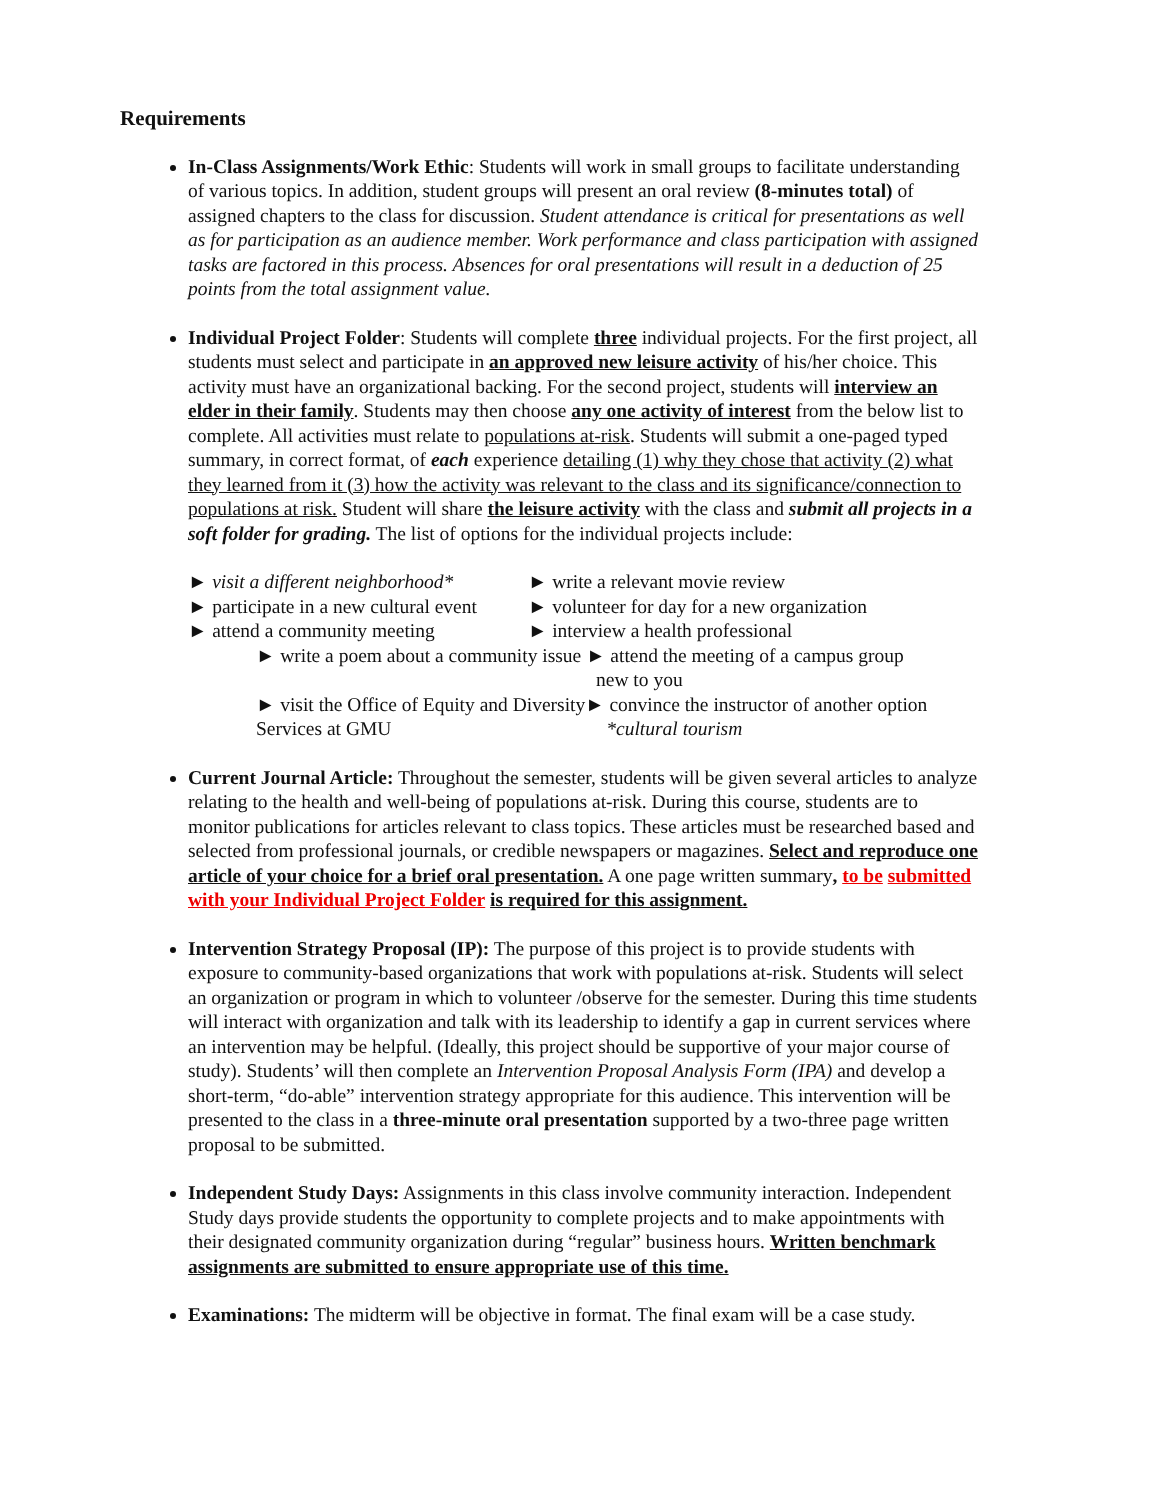Requirements
In-Class Assignments/Work Ethic: Students will work in small groups to facilitate understanding of various topics. In addition, student groups will present an oral review (8-minutes total) of assigned chapters to the class for discussion. Student attendance is critical for presentations as well as for participation as an audience member. Work performance and class participation with assigned tasks are factored in this process. Absences for oral presentations will result in a deduction of 25 points from the total assignment value.
Individual Project Folder: Students will complete three individual projects. For the first project, all students must select and participate in an approved new leisure activity of his/her choice. This activity must have an organizational backing. For the second project, students will interview an elder in their family. Students may then choose any one activity of interest from the below list to complete. All activities must relate to populations at-risk. Students will submit a one-paged typed summary, in correct format, of each experience detailing (1) why they chose that activity (2) what they learned from it (3) how the activity was relevant to the class and its significance/connection to populations at risk. Student will share the leisure activity with the class and submit all projects in a soft folder for grading. The list of options for the individual projects include:
► visit a different neighborhood*
► write a relevant movie review
► participate in a new cultural event
► volunteer for day for a new organization
► attend a community meeting
► interview a health professional
► write a poem about a community issue ► attend the meeting of a campus group
new to you
► visit the Office of Equity and Diversity► convince the instructor of another option
Services at GMU *cultural tourism
Current Journal Article: Throughout the semester, students will be given several articles to analyze relating to the health and well-being of populations at-risk. During this course, students are to monitor publications for articles relevant to class topics. These articles must be researched based and selected from professional journals, or credible newspapers or magazines. Select and reproduce one article of your choice for a brief oral presentation. A one page written summary, to be submitted with your Individual Project Folder is required for this assignment.
Intervention Strategy Proposal (IP): The purpose of this project is to provide students with exposure to community-based organizations that work with populations at-risk. Students will select an organization or program in which to volunteer /observe for the semester. During this time students will interact with organization and talk with its leadership to identify a gap in current services where an intervention may be helpful. (Ideally, this project should be supportive of your major course of study). Students’ will then complete an Intervention Proposal Analysis Form (IPA) and develop a short-term, “do-able” intervention strategy appropriate for this audience. This intervention will be presented to the class in a three-minute oral presentation supported by a two-three page written proposal to be submitted.
Independent Study Days: Assignments in this class involve community interaction. Independent Study days provide students the opportunity to complete projects and to make appointments with their designated community organization during “regular” business hours. Written benchmark assignments are submitted to ensure appropriate use of this time.
Examinations: The midterm will be objective in format. The final exam will be a case study.